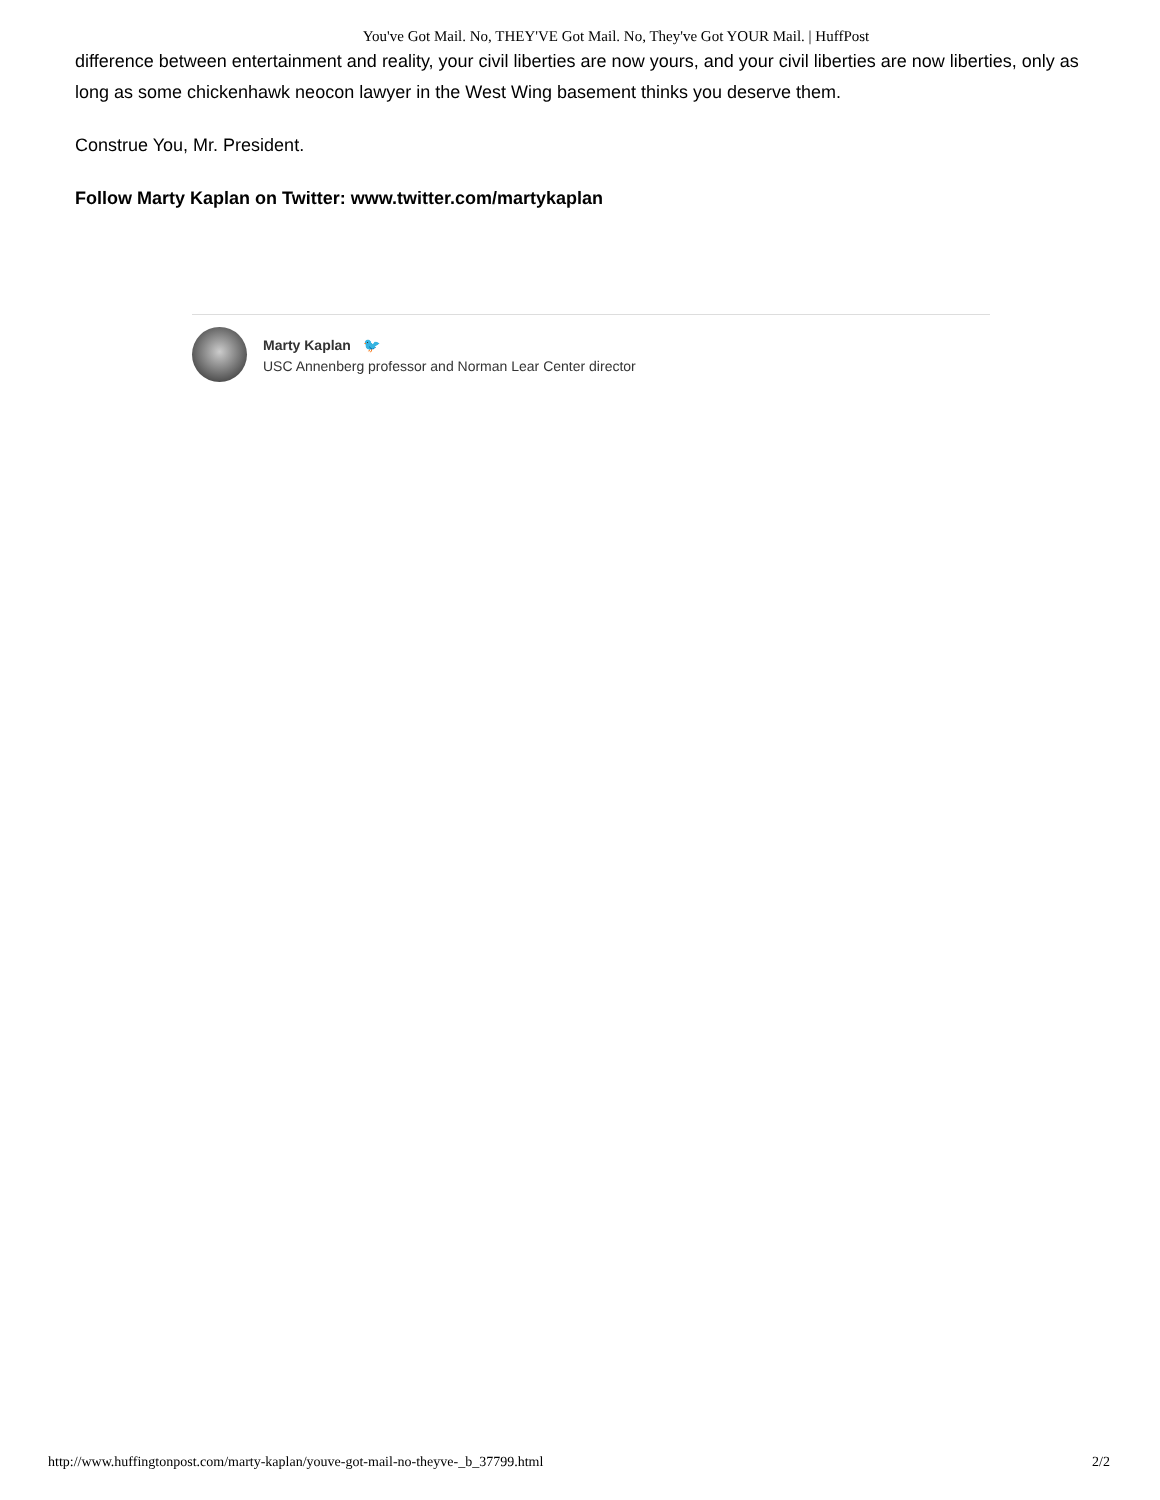You've Got Mail. No, THEY'VE Got Mail. No, They've Got YOUR Mail. | HuffPost
difference between entertainment and reality, your civil liberties are now yours, and your civil liberties are now liberties, only as long as some chickenhawk neocon lawyer in the West Wing basement thinks you deserve them.
Construe You, Mr. President.
Follow Marty Kaplan on Twitter: www.twitter.com/martykaplan
Marty Kaplan 🐦
USC Annenberg professor and Norman Lear Center director
http://www.huffingtonpost.com/marty-kaplan/youve-got-mail-no-theyve-_b_37799.html 2/2